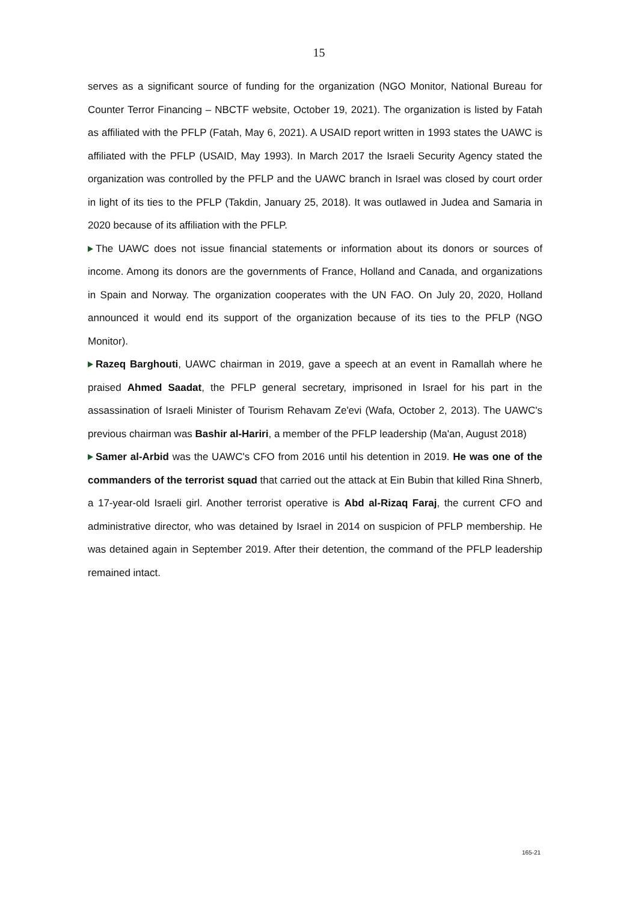15
serves as a significant source of funding for the organization (NGO Monitor, National Bureau for Counter Terror Financing – NBCTF website, October 19, 2021). The organization is listed by Fatah as affiliated with the PFLP (Fatah, May 6, 2021). A USAID report written in 1993 states the UAWC is affiliated with the PFLP (USAID, May 1993). In March 2017 the Israeli Security Agency stated the organization was controlled by the PFLP and the UAWC branch in Israel was closed by court order in light of its ties to the PFLP (Takdin, January 25, 2018). It was outlawed in Judea and Samaria in 2020 because of its affiliation with the PFLP.
The UAWC does not issue financial statements or information about its donors or sources of income. Among its donors are the governments of France, Holland and Canada, and organizations in Spain and Norway. The organization cooperates with the UN FAO. On July 20, 2020, Holland announced it would end its support of the organization because of its ties to the PFLP (NGO Monitor).
Razeq Barghouti, UAWC chairman in 2019, gave a speech at an event in Ramallah where he praised Ahmed Saadat, the PFLP general secretary, imprisoned in Israel for his part in the assassination of Israeli Minister of Tourism Rehavam Ze'evi (Wafa, October 2, 2013). The UAWC's previous chairman was Bashir al-Hariri, a member of the PFLP leadership (Ma'an, August 2018)
Samer al-Arbid was the UAWC's CFO from 2016 until his detention in 2019. He was one of the commanders of the terrorist squad that carried out the attack at Ein Bubin that killed Rina Shnerb, a 17-year-old Israeli girl. Another terrorist operative is Abd al-Rizaq Faraj, the current CFO and administrative director, who was detained by Israel in 2014 on suspicion of PFLP membership. He was detained again in September 2019. After their detention, the command of the PFLP leadership remained intact.
165-21